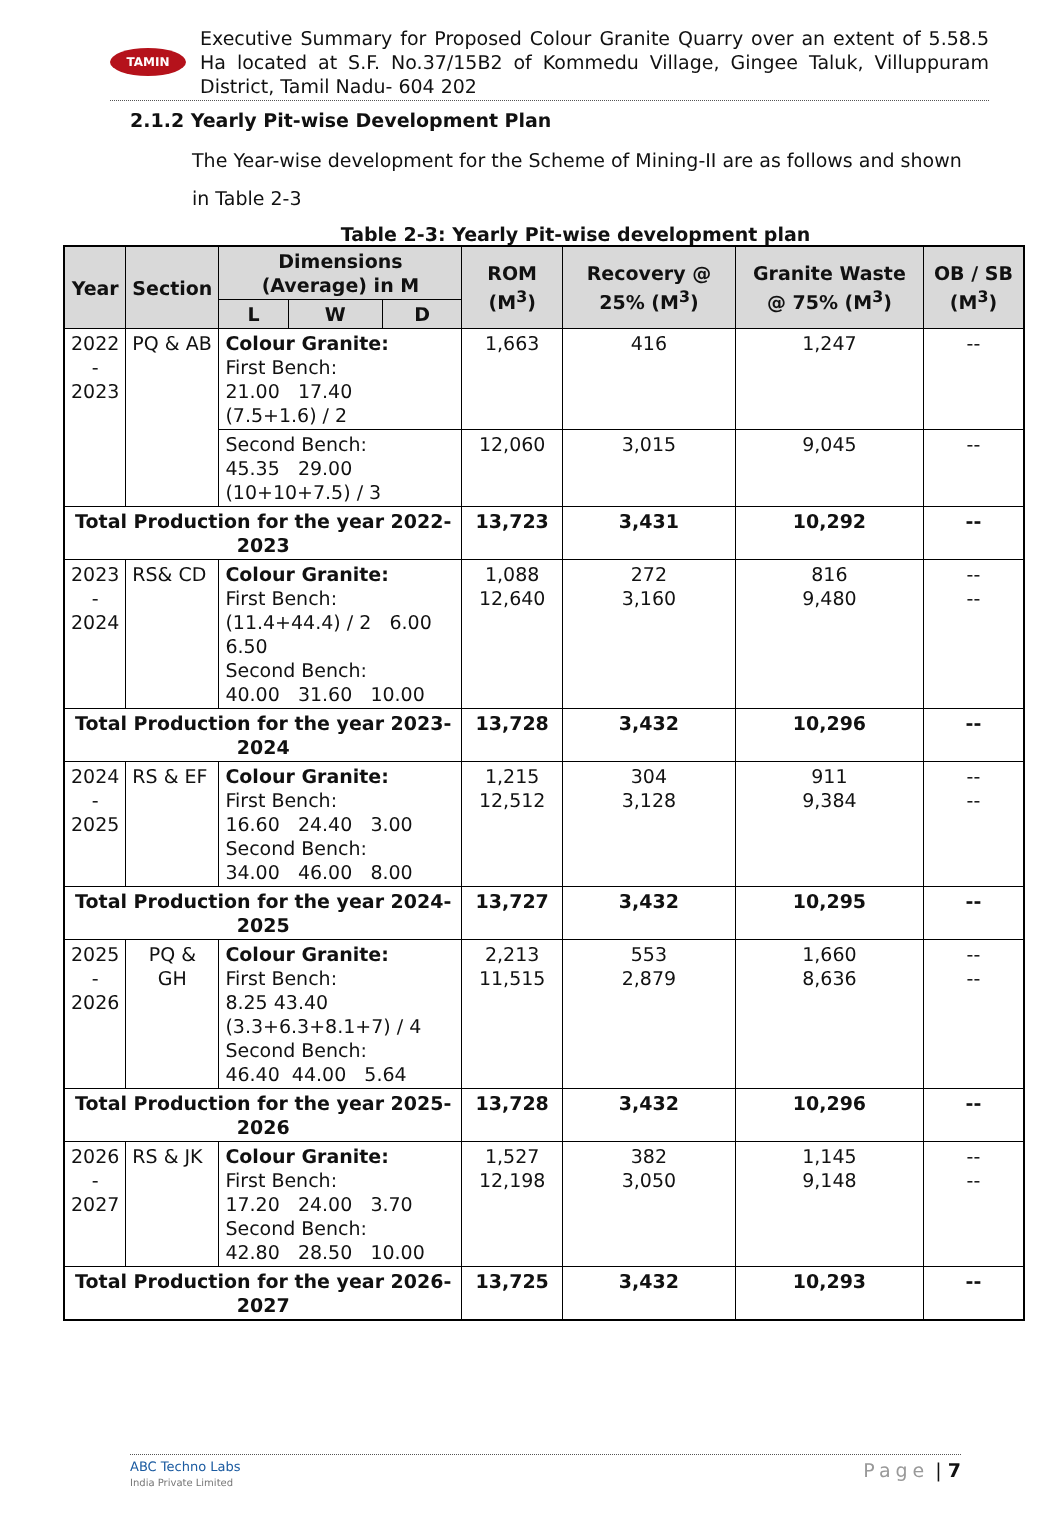TAMIN
Executive Summary for Proposed Colour Granite Quarry over an extent of 5.58.5 Ha located at S.F. No.37/15B2 of Kommedu Village, Gingee Taluk, Villuppuram District, Tamil Nadu- 604 202
2.1.2 Yearly Pit-wise Development Plan
The Year-wise development for the Scheme of Mining-II are as follows and shown in Table 2-3
Table 2-3: Yearly Pit-wise development plan
| Year | Section | Dimensions (Average) in M | | | ROM (M<sup>3</sup>) | Recovery @ 25% (M<sup>3</sup>) | Granite Waste @ 75% (M<sup>3</sup>) | OB / SB (M<sup>3</sup>) |
| --- | --- | --- | --- | --- | --- | --- | --- | --- |
| | | L | W | D | | | | |
| 2022 - 2023 | PQ & AB | Colour Granite: First Bench: 21.00 17.40 (7.5+1.6) / 2 | | | 1,663 | 416 | 1,247 | -- |
| | | Second Bench: 45.35 29.00 (10+10+7.5) / 3 | | | 12,060 | 3,015 | 9,045 | -- |
| Total Production for the year 2022-2023 | | | | | 13,723 | 3,431 | 10,292 | -- |
| 2023 - 2024 | RS& CD | Colour Granite: First Bench: (11.4+44.4) / 2 6.00 6.50 Second Bench: 40.00 31.60 10.00 | | | 1,088 12,640 | 272 3,160 | 816 9,480 | -- -- |
| Total Production for the year 2023-2024 | | | | | 13,728 | 3,432 | 10,296 | -- |
| 2024 - 2025 | RS & EF | Colour Granite: First Bench: 16.60 24.40 3.00 Second Bench: 34.00 46.00 8.00 | | | 1,215 12,512 | 304 3,128 | 911 9,384 | -- -- |
| Total Production for the year 2024-2025 | | | | | 13,727 | 3,432 | 10,295 | -- |
| 2025 - 2026 | PQ & GH | Colour Granite: First Bench: 8.25 43.40 (3.3+6.3+8.1+7) / 4 Second Bench: 46.40 44.00 5.64 | | | 2,213 11,515 | 553 2,879 | 1,660 8,636 | -- -- |
| Total Production for the year 2025-2026 | | | | | 13,728 | 3,432 | 10,296 | -- |
| 2026 - 2027 | RS & JK | Colour Granite: First Bench: 17.20 24.00 3.70 Second Bench: 42.80 28.50 10.00 | | | 1,527 12,198 | 382 3,050 | 1,145 9,148 | -- -- |
| Total Production for the year 2026-2027 | | | | | 13,725 | 3,432 | 10,293 | -- |
ABC Techno Labs
India Private Limited
Page | 7